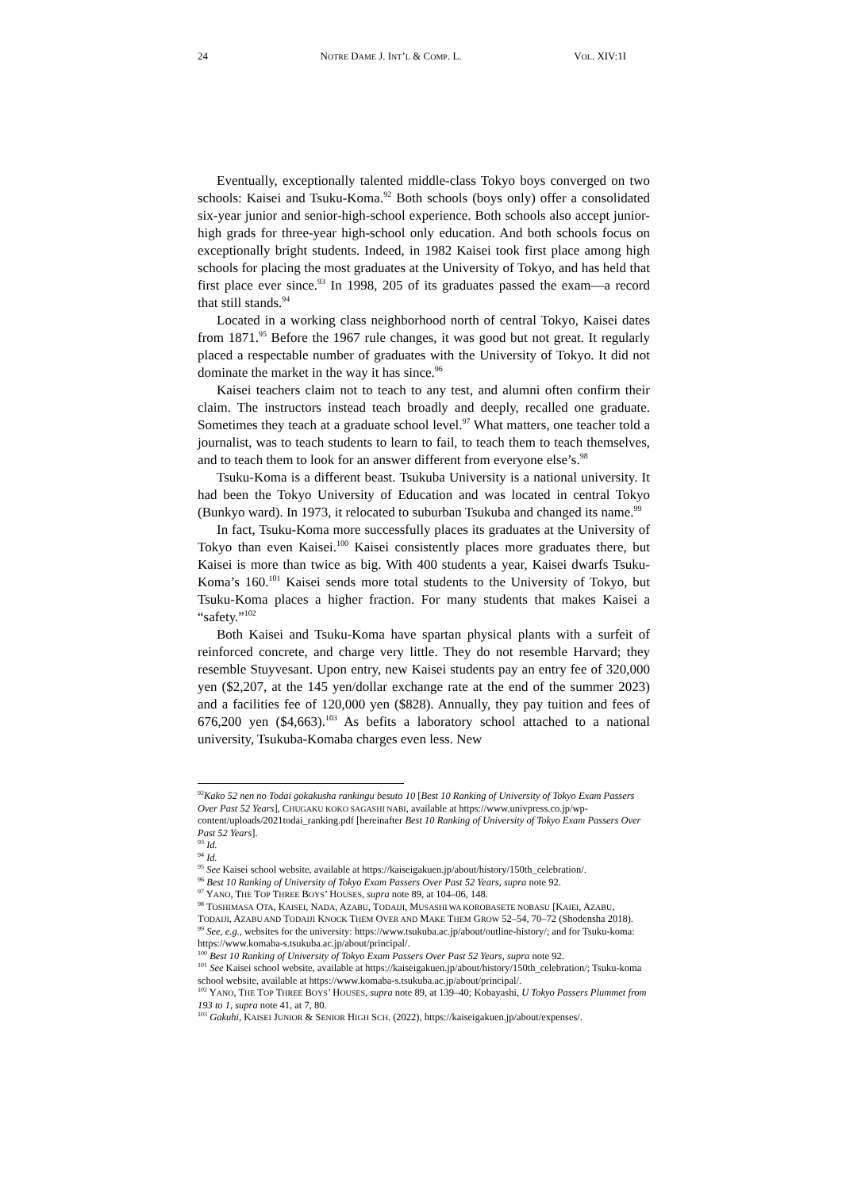24 NOTRE DAME J. INT’L & COMP. L. VOL. XIV:1I
Eventually, exceptionally talented middle-class Tokyo boys converged on two schools: Kaisei and Tsuku-Koma.<sup>92</sup> Both schools (boys only) offer a consolidated six-year junior and senior-high-school experience. Both schools also accept junior-high grads for three-year high-school only education. And both schools focus on exceptionally bright students. Indeed, in 1982 Kaisei took first place among high schools for placing the most graduates at the University of Tokyo, and has held that first place ever since.<sup>93</sup> In 1998, 205 of its graduates passed the exam—a record that still stands.<sup>94</sup>
Located in a working class neighborhood north of central Tokyo, Kaisei dates from 1871.<sup>95</sup> Before the 1967 rule changes, it was good but not great. It regularly placed a respectable number of graduates with the University of Tokyo. It did not dominate the market in the way it has since.<sup>96</sup>
Kaisei teachers claim not to teach to any test, and alumni often confirm their claim. The instructors instead teach broadly and deeply, recalled one graduate. Sometimes they teach at a graduate school level.<sup>97</sup> What matters, one teacher told a journalist, was to teach students to learn to fail, to teach them to teach themselves, and to teach them to look for an answer different from everyone else’s.<sup>98</sup>
Tsuku-Koma is a different beast. Tsukuba University is a national university. It had been the Tokyo University of Education and was located in central Tokyo (Bunkyo ward). In 1973, it relocated to suburban Tsukuba and changed its name.<sup>99</sup>
In fact, Tsuku-Koma more successfully places its graduates at the University of Tokyo than even Kaisei.<sup>100</sup> Kaisei consistently places more graduates there, but Kaisei is more than twice as big. With 400 students a year, Kaisei dwarfs Tsuku-Koma’s 160.<sup>101</sup> Kaisei sends more total students to the University of Tokyo, but Tsuku-Koma places a higher fraction. For many students that makes Kaisei a “safety.”<sup>102</sup>
Both Kaisei and Tsuku-Koma have spartan physical plants with a surfeit of reinforced concrete, and charge very little. They do not resemble Harvard; they resemble Stuyvesant. Upon entry, new Kaisei students pay an entry fee of 320,000 yen ($2,207, at the 145 yen/dollar exchange rate at the end of the summer 2023) and a facilities fee of 120,000 yen ($828). Annually, they pay tuition and fees of 676,200 yen ($4,663).<sup>103</sup> As befits a laboratory school attached to a national university, Tsukuba-Komaba charges even less. New
<sup>92</sup> Kako 52 nen no Todai gokakusha rankingu besuto 10 [Best 10 Ranking of University of Tokyo Exam Passers Over Past 52 Years], CHUGAKU KOKO SAGASHI NABI, available at https://www.univpress.co.jp/wp-content/uploads/2021todai_ranking.pdf [hereinafter Best 10 Ranking of University of Tokyo Exam Passers Over Past 52 Years].
<sup>93</sup> Id.
<sup>94</sup> Id.
<sup>95</sup> See Kaisei school website, available at https://kaiseigakuen.jp/about/history/150th_celebration/.
<sup>96</sup> Best 10 Ranking of University of Tokyo Exam Passers Over Past 52 Years, supra note 92.
<sup>97</sup> YANO, THE TOP THREE BOYS’ HOUSES, supra note 89, at 104–06, 148.
<sup>98</sup> TOSHIMASA OTA, KAISEI, NADA, AZABU, TODAIJI, MUSASHI WA KOROBASETE NOBASU [KAIEI, AZABU, TODAIJI, AZABU AND TODAIJI KNOCK THEM OVER AND MAKE THEM GROW 52–54, 70–72 (Shodensha 2018).
<sup>99</sup> See, e.g., websites for the university: https://www.tsukuba.ac.jp/about/outline-history/; and for Tsuku-koma: https://www.komaba-s.tsukuba.ac.jp/about/principal/.
<sup>100</sup> Best 10 Ranking of University of Tokyo Exam Passers Over Past 52 Years, supra note 92.
<sup>101</sup> See Kaisei school website, available at https://kaiseigakuen.jp/about/history/150th_celebration/; Tsuku-koma school website, available at https://www.komaba-s.tsukuba.ac.jp/about/principal/.
<sup>102</sup> YANO, THE TOP THREE BOYS’ HOUSES, supra note 89, at 139–40; Kobayashi, U Tokyo Passers Plummet from 193 to 1, supra note 41, at 7, 80.
<sup>103</sup> Gakuhi, KAISEI JUNIOR & SENIOR HIGH SCH. (2022), https://kaiseigakuen.jp/about/expenses/.